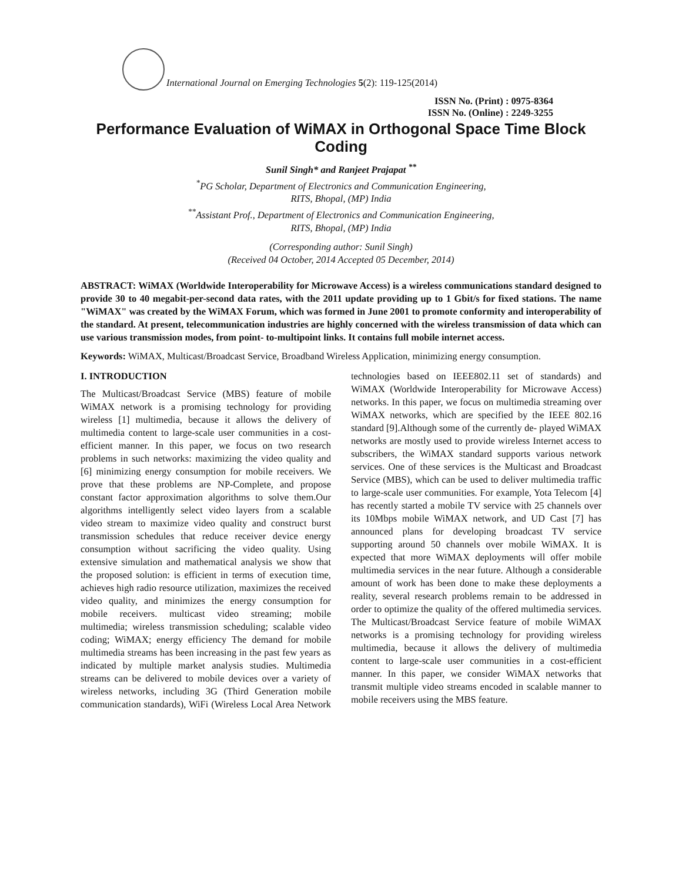International Journal on Emerging Technologies 5(2): 119-125(2014)
ISSN No. (Print) : 0975-8364
ISSN No. (Online) : 2249-3255
Performance Evaluation of WiMAX in Orthogonal Space Time Block Coding
Sunil Singh* and Ranjeet Prajapat <sup>**</sup>
<sup>*</sup> PG Scholar, Department of Electronics and Communication Engineering,
RITS, Bhopal, (MP) India
<sup>**</sup> Assistant Prof., Department of Electronics and Communication Engineering,
RITS, Bhopal, (MP) India
(Corresponding author: Sunil Singh)
(Received 04 October, 2014 Accepted 05 December, 2014)
ABSTRACT: WiMAX (Worldwide Interoperability for Microwave Access) is a wireless communications standard designed to provide 30 to 40 megabit-per-second data rates, with the 2011 update providing up to 1 Gbit/s for fixed stations. The name "WiMAX" was created by the WiMAX Forum, which was formed in June 2001 to promote conformity and interoperability of the standard. At present, telecommunication industries are highly concerned with the wireless transmission of data which can use various transmission modes, from point- to-multipoint links. It contains full mobile internet access.
Keywords: WiMAX, Multicast/Broadcast Service, Broadband Wireless Application, minimizing energy consumption.
I. INTRODUCTION
The Multicast/Broadcast Service (MBS) feature of mobile WiMAX network is a promising technology for providing wireless [1] multimedia, because it allows the delivery of multimedia content to large-scale user communities in a cost-efficient manner. In this paper, we focus on two research problems in such networks: maximizing the video quality and [6] minimizing energy consumption for mobile receivers. We prove that these problems are NP-Complete, and propose constant factor approximation algorithms to solve them.Our algorithms intelligently select video layers from a scalable video stream to maximize video quality and construct burst transmission schedules that reduce receiver device energy consumption without sacrificing the video quality. Using extensive simulation and mathematical analysis we show that the proposed solution: is efficient in terms of execution time, achieves high radio resource utilization, maximizes the received video quality, and minimizes the energy consumption for mobile receivers. multicast video streaming; mobile multimedia; wireless transmission scheduling; scalable video coding; WiMAX; energy efficiency The demand for mobile multimedia streams has been increasing in the past few years as indicated by multiple market analysis studies. Multimedia streams can be delivered to mobile devices over a variety of wireless networks, including 3G (Third Generation mobile communication standards), WiFi (Wireless Local Area Network technologies based on IEEE802.11 set of standards) and WiMAX (Worldwide Interoperability for Microwave Access) networks. In this paper, we focus on multimedia streaming over WiMAX networks, which are specified by the IEEE 802.16 standard [9].Although some of the currently de- played WiMAX networks are mostly used to provide wireless Internet access to subscribers, the WiMAX standard supports various network services. One of these services is the Multicast and Broadcast Service (MBS), which can be used to deliver multimedia traffic to large-scale user communities. For example, Yota Telecom [4] has recently started a mobile TV service with 25 channels over its 10Mbps mobile WiMAX network, and UD Cast [7] has announced plans for developing broadcast TV service supporting around 50 channels over mobile WiMAX. It is expected that more WiMAX deployments will offer mobile multimedia services in the near future. Although a considerable amount of work has been done to make these deployments a reality, several research problems remain to be addressed in order to optimize the quality of the offered multimedia services. The Multicast/Broadcast Service feature of mobile WiMAX networks is a promising technology for providing wireless multimedia, because it allows the delivery of multimedia content to large-scale user communities in a cost-efficient manner. In this paper, we consider WiMAX networks that transmit multiple video streams encoded in scalable manner to mobile receivers using the MBS feature.